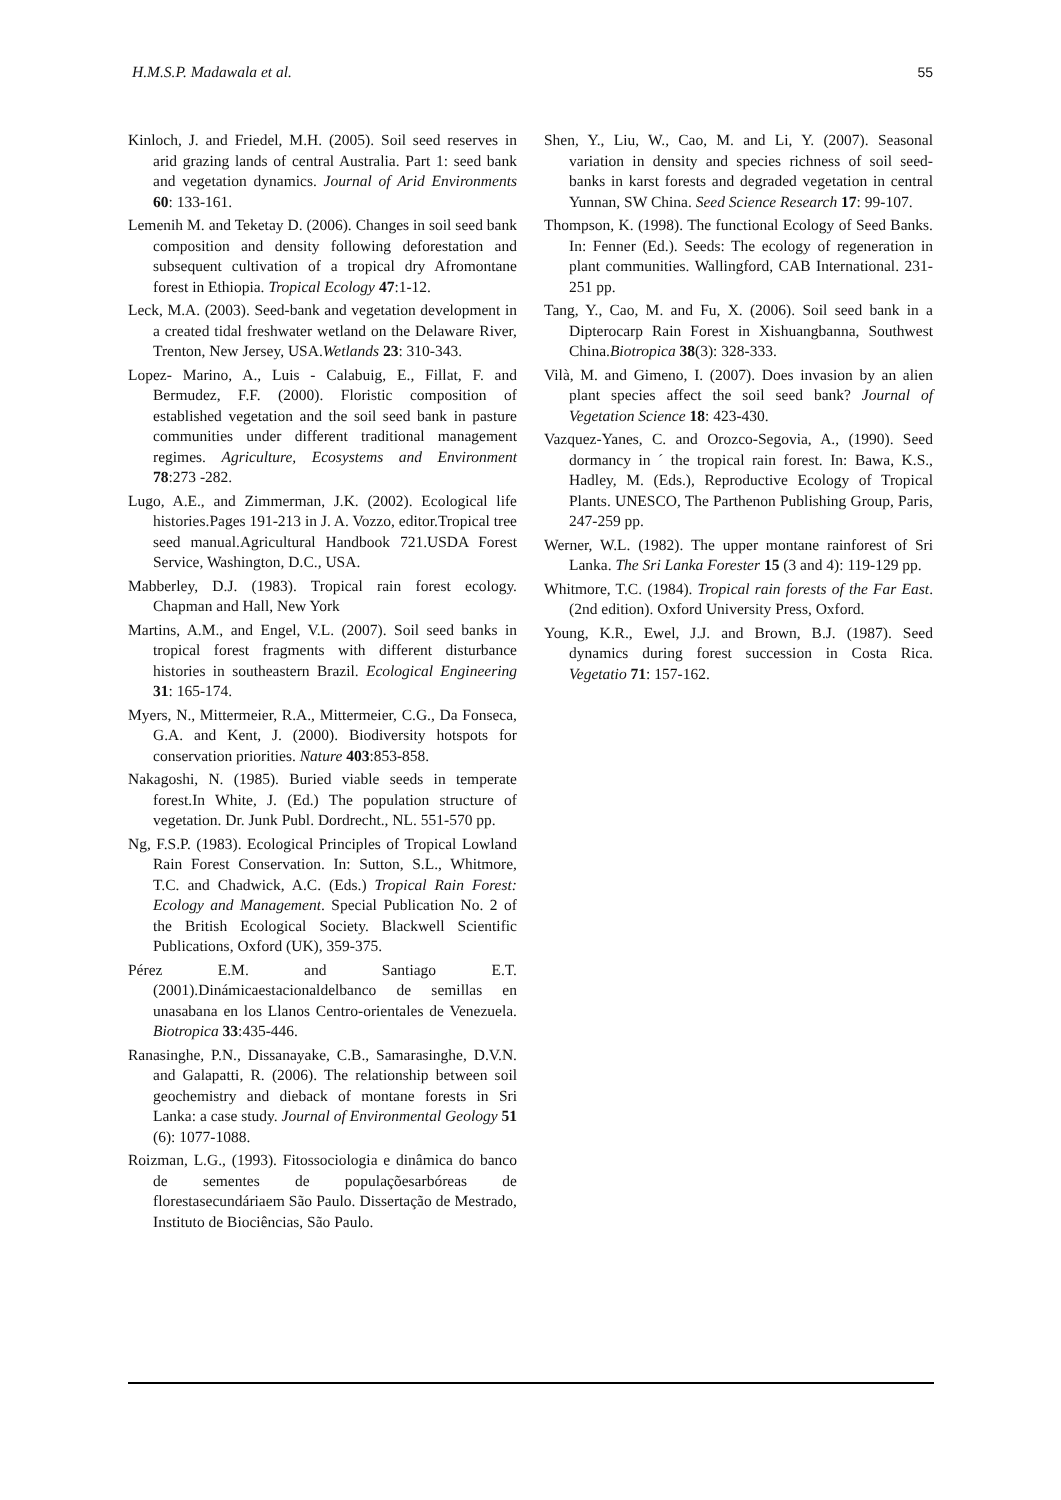H.M.S.P. Madawala et al. 55
Kinloch, J. and Friedel, M.H. (2005). Soil seed reserves in arid grazing lands of central Australia. Part 1: seed bank and vegetation dynamics. Journal of Arid Environments 60: 133-161.
Lemenih M. and Teketay D. (2006). Changes in soil seed bank composition and density following deforestation and subsequent cultivation of a tropical dry Afromontane forest in Ethiopia. Tropical Ecology 47:1-12.
Leck, M.A. (2003). Seed-bank and vegetation development in a created tidal freshwater wetland on the Delaware River, Trenton, New Jersey, USA.Wetlands 23: 310-343.
Lopez- Marino, A., Luis - Calabuig, E., Fillat, F. and Bermudez, F.F. (2000). Floristic composition of established vegetation and the soil seed bank in pasture communities under different traditional management regimes. Agriculture, Ecosystems and Environment 78:273 -282.
Lugo, A.E., and Zimmerman, J.K. (2002). Ecological life histories.Pages 191-213 in J. A. Vozzo, editor.Tropical tree seed manual.Agricultural Handbook 721.USDA Forest Service, Washington, D.C., USA.
Mabberley, D.J. (1983). Tropical rain forest ecology. Chapman and Hall, New York
Martins, A.M., and Engel, V.L. (2007). Soil seed banks in tropical forest fragments with different disturbance histories in southeastern Brazil. Ecological Engineering 31: 165-174.
Myers, N., Mittermeier, R.A., Mittermeier, C.G., Da Fonseca, G.A. and Kent, J. (2000). Biodiversity hotspots for conservation priorities. Nature 403:853-858.
Nakagoshi, N. (1985). Buried viable seeds in temperate forest.In White, J. (Ed.) The population structure of vegetation. Dr. Junk Publ. Dordrecht., NL. 551-570 pp.
Ng, F.S.P. (1983). Ecological Principles of Tropical Lowland Rain Forest Conservation. In: Sutton, S.L., Whitmore, T.C. and Chadwick, A.C. (Eds.) Tropical Rain Forest: Ecology and Management. Special Publication No. 2 of the British Ecological Society. Blackwell Scientific Publications, Oxford (UK), 359-375.
Pérez E.M. and Santiago E.T. (2001).Dinámicaestacionaldelbanco de semillas en unasabana en los Llanos Centro-orientales de Venezuela. Biotropica 33:435-446.
Ranasinghe, P.N., Dissanayake, C.B., Samarasinghe, D.V.N. and Galapatti, R. (2006). The relationship between soil geochemistry and dieback of montane forests in Sri Lanka: a case study. Journal of Environmental Geology 51 (6): 1077-1088.
Roizman, L.G., (1993). Fitossociologia e dinâmica do banco de sementes de populaçõesarbóreas de florestasecundáriaem São Paulo. Dissertação de Mestrado, Instituto de Biociências, São Paulo.
Shen, Y., Liu, W., Cao, M. and Li, Y. (2007). Seasonal variation in density and species richness of soil seed-banks in karst forests and degraded vegetation in central Yunnan, SW China. Seed Science Research 17: 99-107.
Thompson, K. (1998). The functional Ecology of Seed Banks. In: Fenner (Ed.). Seeds: The ecology of regeneration in plant communities. Wallingford, CAB International. 231- 251 pp.
Tang, Y., Cao, M. and Fu, X. (2006). Soil seed bank in a Dipterocarp Rain Forest in Xishuangbanna, Southwest China.Biotropica 38(3): 328-333.
Vilà, M. and Gimeno, I. (2007). Does invasion by an alien plant species affect the soil seed bank? Journal of Vegetation Science 18: 423-430.
Vazquez-Yanes, C. and Orozco-Segovia, A., (1990). Seed dormancy in ´ the tropical rain forest. In: Bawa, K.S., Hadley, M. (Eds.), Reproductive Ecology of Tropical Plants. UNESCO, The Parthenon Publishing Group, Paris, 247-259 pp.
Werner, W.L. (1982). The upper montane rainforest of Sri Lanka. The Sri Lanka Forester 15 (3 and 4): 119-129 pp.
Whitmore, T.C. (1984). Tropical rain forests of the Far East.(2nd edition). Oxford University Press, Oxford.
Young, K.R., Ewel, J.J. and Brown, B.J. (1987). Seed dynamics during forest succession in Costa Rica. Vegetatio 71: 157-162.